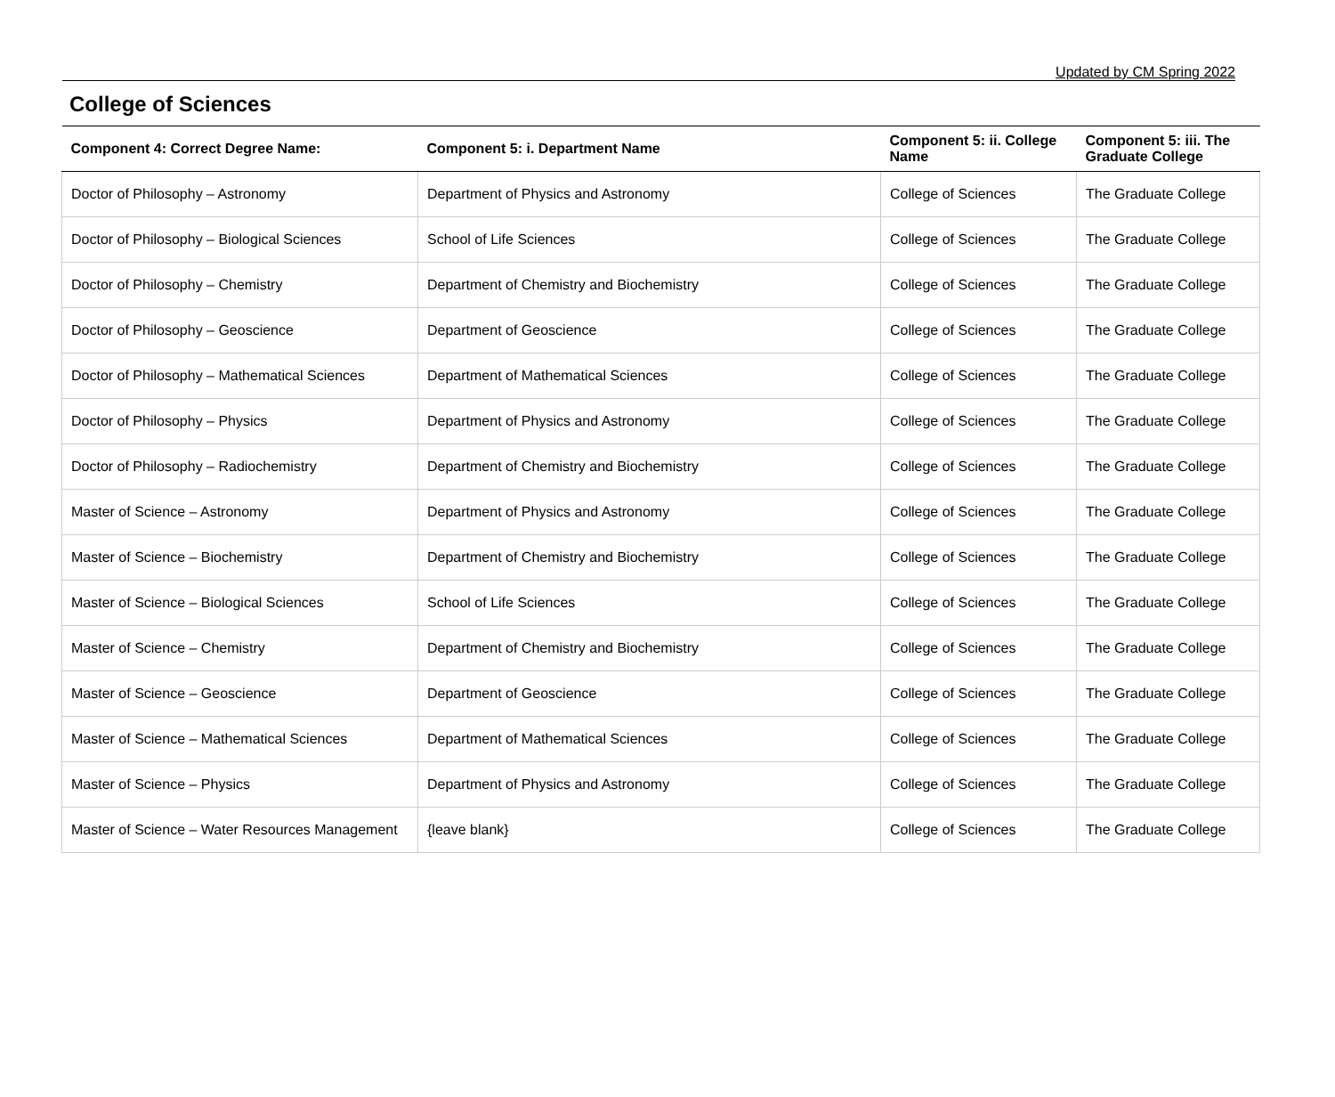Updated by CM Spring 2022
College of Sciences
| Component 4: Correct Degree Name: | Component 5: i. Department Name | Component 5: ii. College Name | Component 5: iii. The Graduate College |
| --- | --- | --- | --- |
| Doctor of Philosophy – Astronomy | Department of Physics and Astronomy | College of Sciences | The Graduate College |
| Doctor of Philosophy – Biological Sciences | School of Life Sciences | College of Sciences | The Graduate College |
| Doctor of Philosophy – Chemistry | Department of Chemistry and Biochemistry | College of Sciences | The Graduate College |
| Doctor of Philosophy – Geoscience | Department of Geoscience | College of Sciences | The Graduate College |
| Doctor of Philosophy – Mathematical Sciences | Department of Mathematical Sciences | College of Sciences | The Graduate College |
| Doctor of Philosophy – Physics | Department of Physics and Astronomy | College of Sciences | The Graduate College |
| Doctor of Philosophy – Radiochemistry | Department of Chemistry and Biochemistry | College of Sciences | The Graduate College |
| Master of Science – Astronomy | Department of Physics and Astronomy | College of Sciences | The Graduate College |
| Master of Science – Biochemistry | Department of Chemistry and Biochemistry | College of Sciences | The Graduate College |
| Master of Science – Biological Sciences | School of Life Sciences | College of Sciences | The Graduate College |
| Master of Science – Chemistry | Department of Chemistry and Biochemistry | College of Sciences | The Graduate College |
| Master of Science – Geoscience | Department of Geoscience | College of Sciences | The Graduate College |
| Master of Science – Mathematical Sciences | Department of Mathematical Sciences | College of Sciences | The Graduate College |
| Master of Science – Physics | Department of Physics and Astronomy | College of Sciences | The Graduate College |
| Master of Science – Water Resources Management | {leave blank} | College of Sciences | The Graduate College |